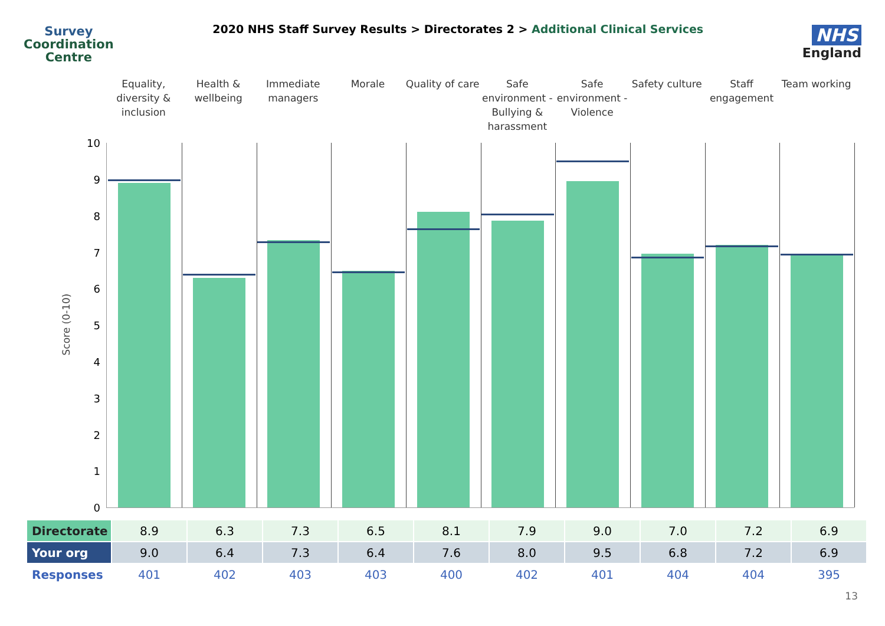Survey
Coordination
Centre
2020 NHS Staff Survey Results > Directorates 2 > Additional Clinical Services
NHS
England
Equality, diversity & inclusion
Health & wellbeing Immediate managers Morale Quality of care Safe environment - Bullying & harassment
Safe environment - Violence Safety culture Staff engagement Team working
Score (0-10)
10
9
8
7
6
5
4
3
2
1
0
| Directorate | 8.9 | 6.3 | 7.3 | 6.5 | 8.1 | 7.9 | 9.0 | 7.0 | 7.2 | 6.9 |
| Your org | 9.0 | 6.4 | 7.3 | 6.4 | 7.6 | 8.0 | 9.5 | 6.8 | 7.2 | 6.9 |
| Responses | 401 | 402 | 403 | 403 | 400 | 402 | 401 | 404 | 404 | 395 |
13